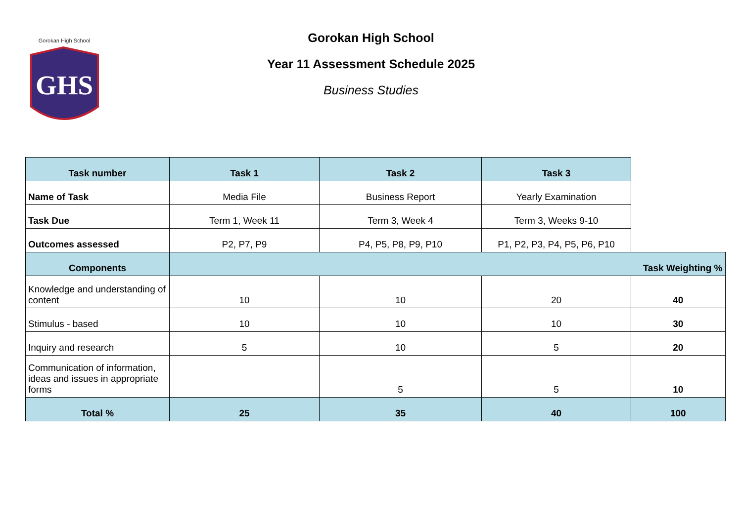GHS
Gorokan High School
Gorokan High School
Year 11 Assessment Schedule 2025
Business Studies
| Task number | Task 1 | Task 2 | Task 3 | |
| Name of Task | Media File | Business Report | Yearly Examination | |
| Task Due | Term 1, Week 11 | Term 3, Week 4 | Term 3, Weeks 9-10 | |
| Outcomes assessed | P2, P7, P9 | P4, P5, P8, P9, P10 | P1, P2, P3, P4, P5, P6, P10 | |
| Components | Task Weighting % | | | |
| Knowledge and understanding of content | 10 | 10 | 20 | 40 |
| Stimulus - based | 10 | 10 | 10 | 30 |
| Inquiry and research | 5 | 10 | 5 | 20 |
| Communication of information, ideas and issues in appropriate forms | | 5 | 5 | 10 |
| Total % | 25 | 35 | 40 | 100 |